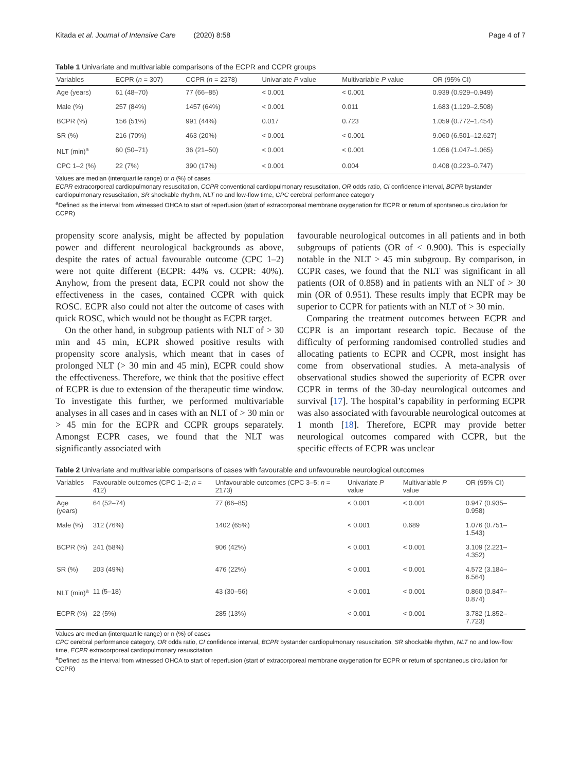Kitada et al. Journal of Intensive Care (2020) 8:58 Page 4 of 7
Table 1 Univariate and multivariable comparisons of the ECPR and CCPR groups
| Variables | ECPR ( n = 307) | CCPR ( n = 2278) | Univariate P value | Multivariable P value | OR (95% CI) |
| --- | --- | --- | --- | --- | --- |
| Age (years) | 61 (48–70) | 77 (66–85) | < 0.001 | < 0.001 | 0.939 (0.929–0.949) |
| Male (%) | 257 (84%) | 1457 (64%) | < 0.001 | 0.011 | 1.683 (1.129–2.508) |
| BCPR (%) | 156 (51%) | 991 (44%) | 0.017 | 0.723 | 1.059 (0.772–1.454) |
| SR (%) | 216 (70%) | 463 (20%) | < 0.001 | < 0.001 | 9.060 (6.501–12.627) |
| NLT (min)<sup>a</sup> | 60 (50–71) | 36 (21–50) | < 0.001 | < 0.001 | 1.056 (1.047–1.065) |
| CPC 1–2 (%) | 22 (7%) | 390 (17%) | < 0.001 | 0.004 | 0.408 (0.223–0.747) |
Values are median (interquartile range) or n (%) of cases
ECPR extracorporeal cardiopulmonary resuscitation, CCPR conventional cardiopulmonary resuscitation, OR odds ratio, CI confidence interval, BCPR bystander cardiopulmonary resuscitation, SR shockable rhythm, NLT no and low-flow time, CPC cerebral performance category
<sup>a</sup> Defined as the interval from witnessed OHCA to start of reperfusion (start of extracorporeal membrane oxygenation for ECPR or return of spontaneous circulation for CCPR)
propensity score analysis, might be affected by population power and different neurological backgrounds as above, despite the rates of actual favourable outcome (CPC 1–2) were not quite different (ECPR: 44% vs. CCPR: 40%). Anyhow, from the present data, ECPR could not show the effectiveness in the cases, contained CCPR with quick ROSC. ECPR also could not alter the outcome of cases with quick ROSC, which would not be thought as ECPR target.
On the other hand, in subgroup patients with NLT of > 30 min and 45 min, ECPR showed positive results with propensity score analysis, which meant that in cases of prolonged NLT (> 30 min and 45 min), ECPR could show the effectiveness. Therefore, we think that the positive effect of ECPR is due to extension of the therapeutic time window. To investigate this further, we performed multivariable analyses in all cases and in cases with an NLT of > 30 min or > 45 min for the ECPR and CCPR groups separately. Amongst ECPR cases, we found that the NLT was significantly associated with
favourable neurological outcomes in all patients and in both subgroups of patients (OR of < 0.900). This is especially notable in the NLT > 45 min subgroup. By comparison, in CCPR cases, we found that the NLT was significant in all patients (OR of 0.858) and in patients with an NLT of > 30 min (OR of 0.951). These results imply that ECPR may be superior to CCPR for patients with an NLT of > 30 min.
Comparing the treatment outcomes between ECPR and CCPR is an important research topic. Because of the difficulty of performing randomised controlled studies and allocating patients to ECPR and CCPR, most insight has come from observational studies. A meta-analysis of observational studies showed the superiority of ECPR over CCPR in terms of the 30-day neurological outcomes and survival [17]. The hospital’s capability in performing ECPR was also associated with favourable neurological outcomes at 1 month [18]. Therefore, ECPR may provide better neurological outcomes compared with CCPR, but the specific effects of ECPR was unclear
Table 2 Univariate and multivariable comparisons of cases with favourable and unfavourable neurological outcomes
| Variables | Favourable outcomes (CPC 1–2; n = 412) | Unfavourable outcomes (CPC 3–5; n = 2173) | Univariate P value | Multivariable P value | OR (95% CI) |
| --- | --- | --- | --- | --- | --- |
| Age (years) | 64 (52–74) | 77 (66–85) | < 0.001 | < 0.001 | 0.947 (0.935–0.958) |
| Male (%) | 312 (76%) | 1402 (65%) | < 0.001 | 0.689 | 1.076 (0.751–1.543) |
| BCPR (%) | 241 (58%) | 906 (42%) | < 0.001 | < 0.001 | 3.109 (2.221–4.352) |
| SR (%) | 203 (49%) | 476 (22%) | < 0.001 | < 0.001 | 4.572 (3.184–6.564) |
| NLT (min)<sup>a</sup> | 11 (5–18) | 43 (30–56) | < 0.001 | < 0.001 | 0.860 (0.847–0.874) |
| ECPR (%) | 22 (5%) | 285 (13%) | < 0.001 | < 0.001 | 3.782 (1.852–7.723) |
Values are median (interquartile range) or n (%) of cases
CPC cerebral performance category, OR odds ratio, CI confidence interval, BCPR bystander cardiopulmonary resuscitation, SR shockable rhythm, NLT no and low-flow time, ECPR extracorporeal cardiopulmonary resuscitation
<sup>a</sup> Defined as the interval from witnessed OHCA to start of reperfusion (start of extracorporeal membrane oxygenation for ECPR or return of spontaneous circulation for CCPR)